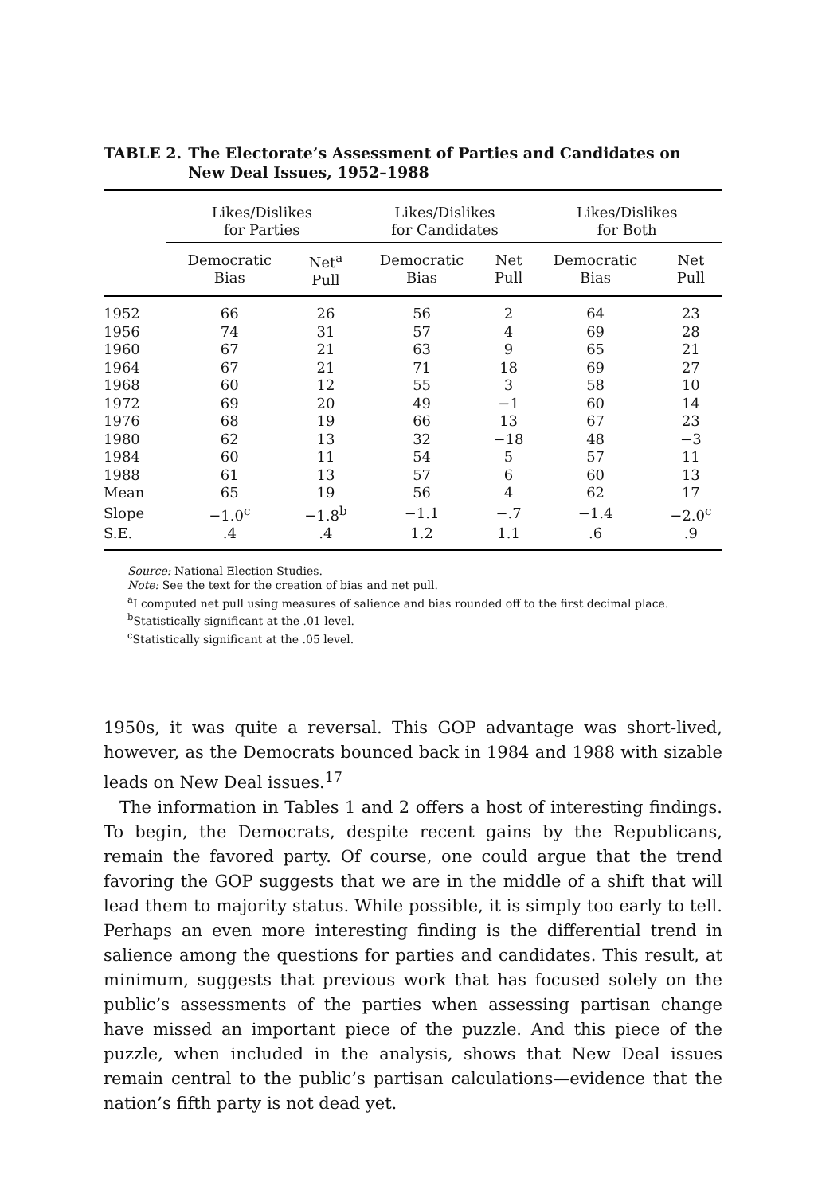TABLE 2. The Electorate’s Assessment of Parties and Candidates on New Deal Issues, 1952–1988
| | Likes/Dislikes for Parties | | | Likes/Dislikes for Candidates | | | Likes/Dislikes for Both | |
| --- | --- | --- | --- | --- | --- | --- | --- | --- |
| | Democratic Bias | Net<sup>a</sup> Pull | | Democratic Bias | Net Pull | | Democratic Bias | Net Pull |
| 1952 | 66 | 26 | | 56 | 2 | | 64 | 23 |
| 1956 | 74 | 31 | | 57 | 4 | | 69 | 28 |
| 1960 | 67 | 21 | | 63 | 9 | | 65 | 21 |
| 1964 | 67 | 21 | | 71 | 18 | | 69 | 27 |
| 1968 | 60 | 12 | | 55 | 3 | | 58 | 10 |
| 1972 | 69 | 20 | | 49 | −1 | | 60 | 14 |
| 1976 | 68 | 19 | | 66 | 13 | | 67 | 23 |
| 1980 | 62 | 13 | | 32 | −18 | | 48 | −3 |
| 1984 | 60 | 11 | | 54 | 5 | | 57 | 11 |
| 1988 | 61 | 13 | | 57 | 6 | | 60 | 13 |
| Mean | 65 | 19 | | 56 | 4 | | 62 | 17 |
| Slope | −1.0<sup>c</sup> | −1.8<sup>b</sup> | | −1.1 | −.7 | | −1.4 | −2.0<sup>c</sup> |
| S.E. | .4 | .4 | | 1.2 | 1.1 | | .6 | .9 |
Source: National Election Studies.
Note: See the text for the creation of bias and net pull.
<sup>a</sup> I computed net pull using measures of salience and bias rounded off to the first decimal place.
<sup>b</sup> Statistically significant at the .01 level.
<sup>c</sup> Statistically significant at the .05 level.
1950s, it was quite a reversal. This GOP advantage was short-lived, however, as the Democrats bounced back in 1984 and 1988 with sizable leads on New Deal issues.<sup>17</sup>
The information in Tables 1 and 2 offers a host of interesting findings. To begin, the Democrats, despite recent gains by the Republicans, remain the favored party. Of course, one could argue that the trend favoring the GOP suggests that we are in the middle of a shift that will lead them to majority status. While possible, it is simply too early to tell. Perhaps an even more interesting finding is the differential trend in salience among the questions for parties and candidates. This result, at minimum, suggests that previous work that has focused solely on the public’s assessments of the parties when assessing partisan change have missed an important piece of the puzzle. And this piece of the puzzle, when included in the analysis, shows that New Deal issues remain central to the public’s partisan calculations—evidence that the nation’s fifth party is not dead yet.